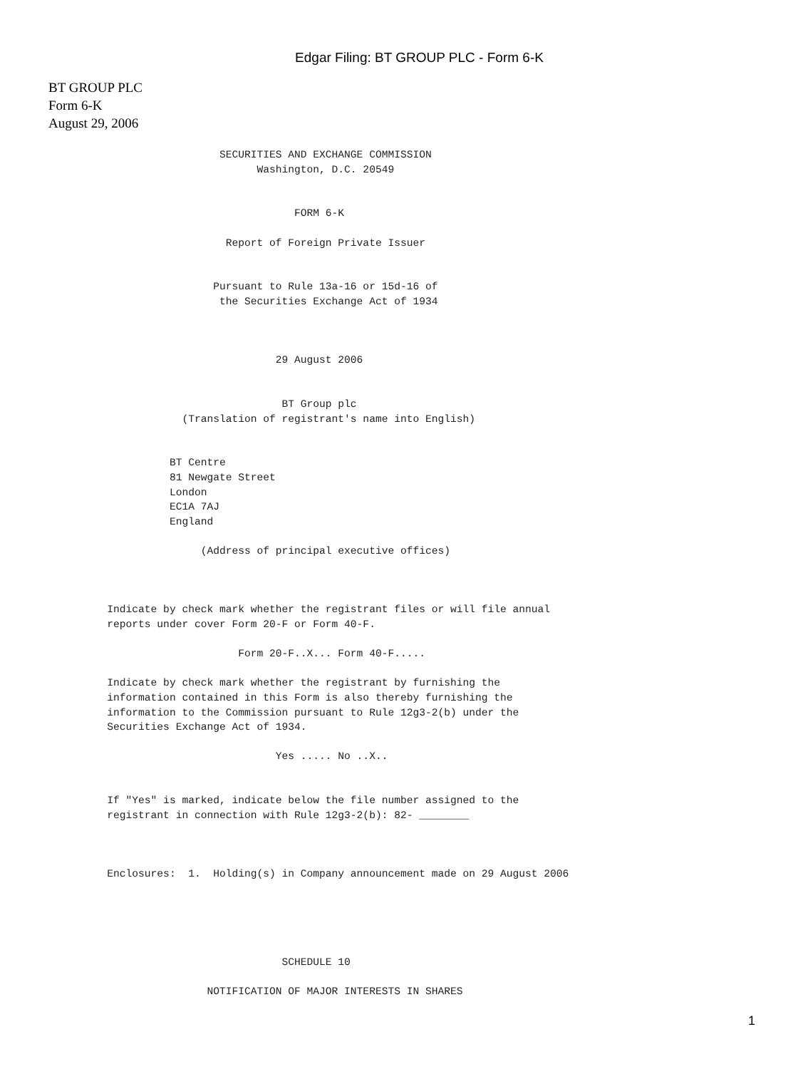Edgar Filing: BT GROUP PLC - Form 6-K
BT GROUP PLC
Form 6-K
August 29, 2006
                         SECURITIES AND EXCHANGE COMMISSION
                               Washington, D.C. 20549


                                     FORM 6-K

                          Report of Foreign Private Issuer


                        Pursuant to Rule 13a-16 or 15d-16 of
                         the Securities Exchange Act of 1934



                                  29 August 2006


                                   BT Group plc
                   (Translation of registrant's name into English)


                 BT Centre
                 81 Newgate Street
                 London
                 EC1A 7AJ
                 England

                      (Address of principal executive offices)



       Indicate by check mark whether the registrant files or will file annual
       reports under cover Form 20-F or Form 40-F.

                            Form 20-F..X... Form 40-F.....

       Indicate by check mark whether the registrant by furnishing the
       information contained in this Form is also thereby furnishing the
       information to the Commission pursuant to Rule 12g3-2(b) under the
       Securities Exchange Act of 1934.

                                  Yes ..... No ..X..


       If "Yes" is marked, indicate below the file number assigned to the
       registrant in connection with Rule 12g3-2(b): 82- ________



       Enclosures:  1.  Holding(s) in Company announcement made on 29 August 2006





                                   SCHEDULE 10

                       NOTIFICATION OF MAJOR INTERESTS IN SHARES
1